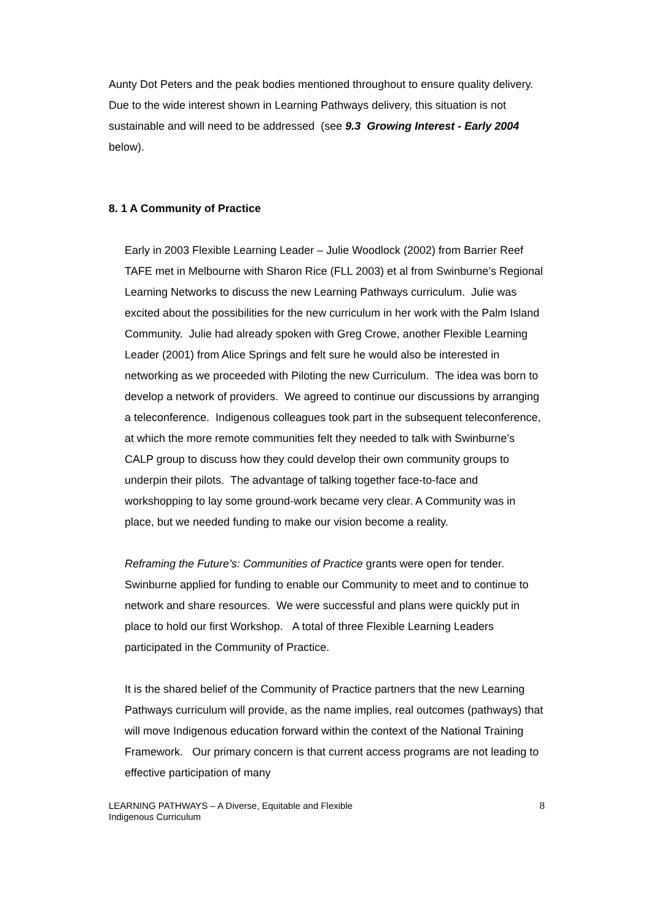Aunty Dot Peters and the peak bodies mentioned throughout to ensure quality delivery. Due to the wide interest shown in Learning Pathways delivery, this situation is not sustainable and will need to be addressed (see 9.3 Growing Interest - Early 2004 below).
8. 1 A Community of Practice
Early in 2003 Flexible Learning Leader – Julie Woodlock (2002) from Barrier Reef TAFE met in Melbourne with Sharon Rice (FLL 2003) et al from Swinburne’s Regional Learning Networks to discuss the new Learning Pathways curriculum. Julie was excited about the possibilities for the new curriculum in her work with the Palm Island Community. Julie had already spoken with Greg Crowe, another Flexible Learning Leader (2001) from Alice Springs and felt sure he would also be interested in networking as we proceeded with Piloting the new Curriculum. The idea was born to develop a network of providers. We agreed to continue our discussions by arranging a teleconference. Indigenous colleagues took part in the subsequent teleconference, at which the more remote communities felt they needed to talk with Swinburne’s CALP group to discuss how they could develop their own community groups to underpin their pilots. The advantage of talking together face-to-face and workshopping to lay some ground-work became very clear. A Community was in place, but we needed funding to make our vision become a reality.
Reframing the Future’s: Communities of Practice grants were open for tender. Swinburne applied for funding to enable our Community to meet and to continue to network and share resources. We were successful and plans were quickly put in place to hold our first Workshop. A total of three Flexible Learning Leaders participated in the Community of Practice.
It is the shared belief of the Community of Practice partners that the new Learning Pathways curriculum will provide, as the name implies, real outcomes (pathways) that will move Indigenous education forward within the context of the National Training Framework. Our primary concern is that current access programs are not leading to effective participation of many
LEARNING PATHWAYS – A Diverse, Equitable and Flexible
Indigenous Curriculum
8